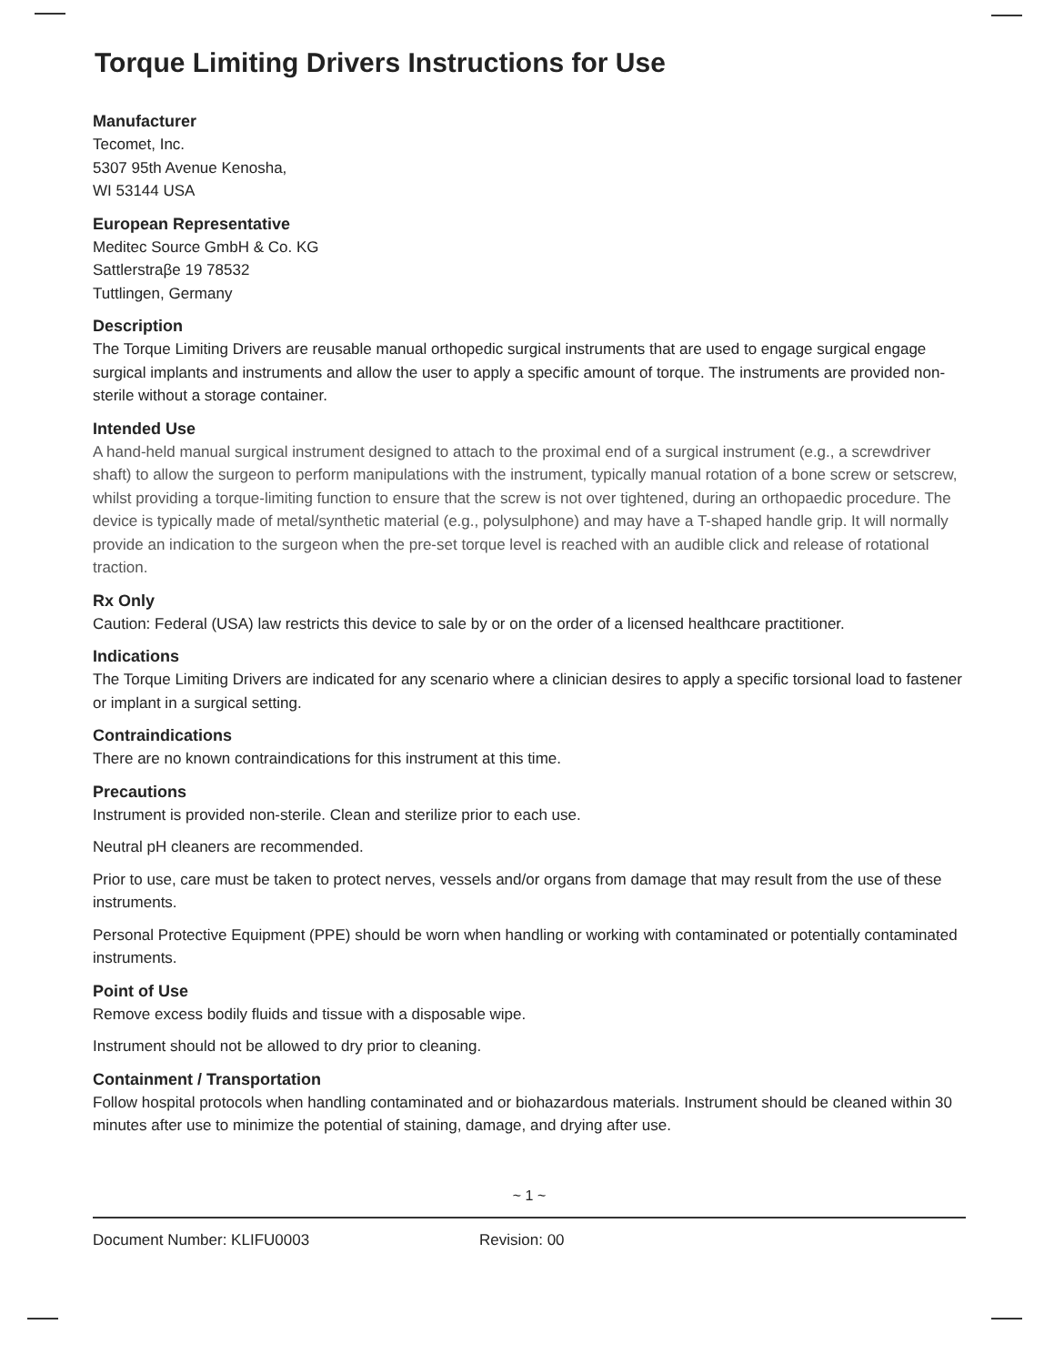Torque Limiting Drivers Instructions for Use
Manufacturer
Tecomet, Inc.
5307 95th Avenue Kenosha,
WI 53144 USA
European Representative
Meditec Source GmbH & Co. KG
Sattlerstraβe 19 78532
Tuttlingen, Germany
Description
The Torque Limiting Drivers are reusable manual orthopedic surgical instruments that are used to engage surgical engage surgical implants and instruments and allow the user to apply a specific amount of torque. The instruments are provided non-sterile without a storage container.
Intended Use
A hand-held manual surgical instrument designed to attach to the proximal end of a surgical instrument (e.g., a screwdriver shaft) to allow the surgeon to perform manipulations with the instrument, typically manual rotation of a bone screw or setscrew, whilst providing a torque-limiting function to ensure that the screw is not over tightened, during an orthopaedic procedure. The device is typically made of metal/synthetic material (e.g., polysulphone) and may have a T-shaped handle grip. It will normally provide an indication to the surgeon when the pre-set torque level is reached with an audible click and release of rotational traction.
Rx Only
Caution: Federal (USA) law restricts this device to sale by or on the order of a licensed healthcare practitioner.
Indications
The Torque Limiting Drivers are indicated for any scenario where a clinician desires to apply a specific torsional load to fastener or implant in a surgical setting.
Contraindications
There are no known contraindications for this instrument at this time.
Precautions
Instrument is provided non-sterile. Clean and sterilize prior to each use.
Neutral pH cleaners are recommended.
Prior to use, care must be taken to protect nerves, vessels and/or organs from damage that may result from the use of these instruments.
Personal Protective Equipment (PPE) should be worn when handling or working with contaminated or potentially contaminated instruments.
Point of Use
Remove excess bodily fluids and tissue with a disposable wipe.
Instrument should not be allowed to dry prior to cleaning.
Containment / Transportation
Follow hospital protocols when handling contaminated and or biohazardous materials. Instrument should be cleaned within 30 minutes after use to minimize the potential of staining, damage, and drying after use.
~ 1 ~
Document Number: KLIFU0003 Revision: 00